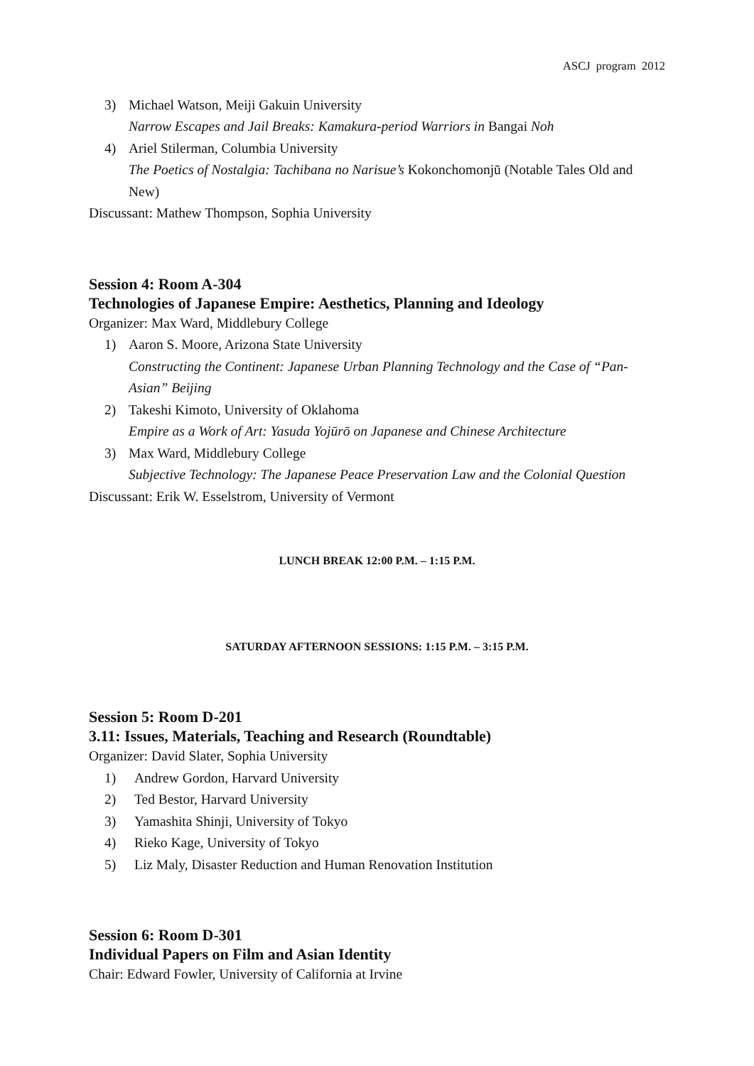ASCJ program 2012
3) Michael Watson, Meiji Gakuin University
Narrow Escapes and Jail Breaks: Kamakura-period Warriors in Bangai Noh
4) Ariel Stilerman, Columbia University
The Poetics of Nostalgia: Tachibana no Narisue’s Kokonchomonjū (Notable Tales Old and New)
Discussant: Mathew Thompson, Sophia University
Session 4: Room A-304
Technologies of Japanese Empire: Aesthetics, Planning and Ideology
Organizer: Max Ward, Middlebury College
1) Aaron S. Moore, Arizona State University
Constructing the Continent: Japanese Urban Planning Technology and the Case of “Pan-Asian” Beijing
2) Takeshi Kimoto, University of Oklahoma
Empire as a Work of Art: Yasuda Yojūrō on Japanese and Chinese Architecture
3) Max Ward, Middlebury College
Subjective Technology: The Japanese Peace Preservation Law and the Colonial Question
Discussant: Erik W. Esselstrom, University of Vermont
LUNCH BREAK 12:00 P.M. – 1:15 P.M.
SATURDAY AFTERNOON SESSIONS: 1:15 P.M. – 3:15 P.M.
Session 5: Room D-201
3.11: Issues, Materials, Teaching and Research (Roundtable)
Organizer: David Slater, Sophia University
1) Andrew Gordon, Harvard University
2) Ted Bestor, Harvard University
3) Yamashita Shinji, University of Tokyo
4) Rieko Kage, University of Tokyo
5) Liz Maly, Disaster Reduction and Human Renovation Institution
Session 6: Room D-301
Individual Papers on Film and Asian Identity
Chair: Edward Fowler, University of California at Irvine